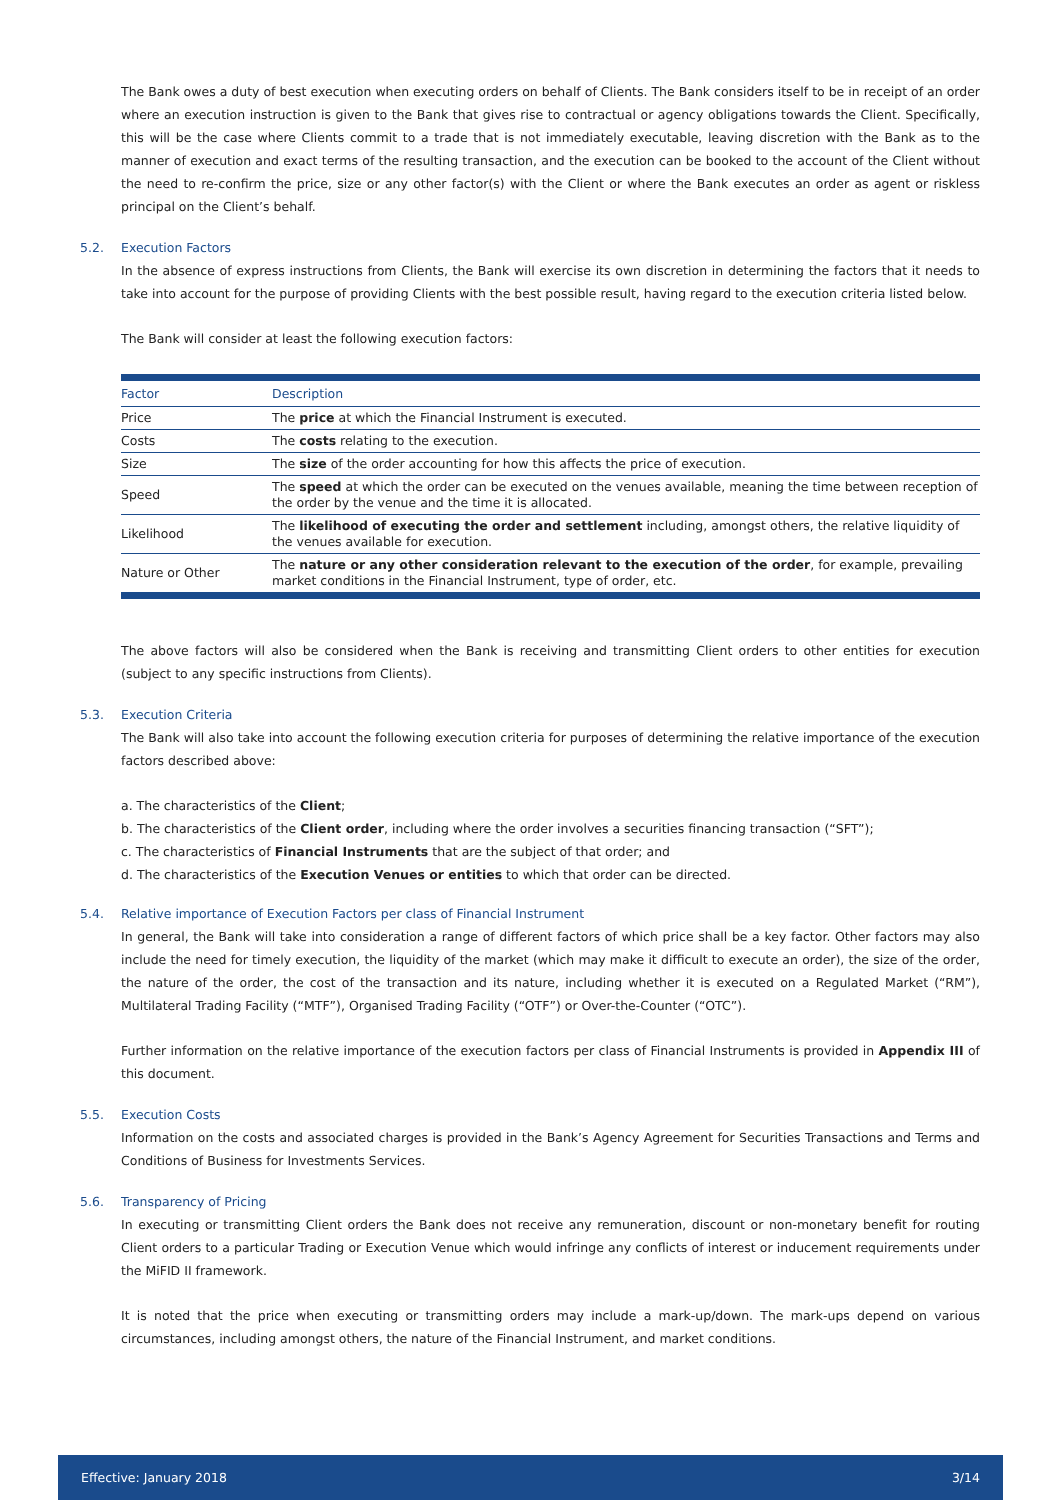The Bank owes a duty of best execution when executing orders on behalf of Clients. The Bank considers itself to be in receipt of an order where an execution instruction is given to the Bank that gives rise to contractual or agency obligations towards the Client. Specifically, this will be the case where Clients commit to a trade that is not immediately executable, leaving discretion with the Bank as to the manner of execution and exact terms of the resulting transaction, and the execution can be booked to the account of the Client without the need to re-confirm the price, size or any other factor(s) with the Client or where the Bank executes an order as agent or riskless principal on the Client’s behalf.
5.2. Execution Factors
In the absence of express instructions from Clients, the Bank will exercise its own discretion in determining the factors that it needs to take into account for the purpose of providing Clients with the best possible result, having regard to the execution criteria listed below.
The Bank will consider at least the following execution factors:
| Factor | Description |
| --- | --- |
| Price | The price at which the Financial Instrument is executed. |
| Costs | The costs relating to the execution. |
| Size | The size of the order accounting for how this affects the price of execution. |
| Speed | The speed at which the order can be executed on the venues available, meaning the time between reception of the order by the venue and the time it is allocated. |
| Likelihood | The likelihood of executing the order and settlement including, amongst others, the relative liquidity of the venues available for execution. |
| Nature or Other | The nature or any other consideration relevant to the execution of the order , for example, prevailing market conditions in the Financial Instrument, type of order, etc. |
The above factors will also be considered when the Bank is receiving and transmitting Client orders to other entities for execution (subject to any specific instructions from Clients).
5.3. Execution Criteria
The Bank will also take into account the following execution criteria for purposes of determining the relative importance of the execution factors described above:
a. The characteristics of the Client;
b. The characteristics of the Client order, including where the order involves a securities financing transaction (“SFT”);
c. The characteristics of Financial Instruments that are the subject of that order; and
d. The characteristics of the Execution Venues or entities to which that order can be directed.
5.4. Relative importance of Execution Factors per class of Financial Instrument
In general, the Bank will take into consideration a range of different factors of which price shall be a key factor. Other factors may also include the need for timely execution, the liquidity of the market (which may make it difficult to execute an order), the size of the order, the nature of the order, the cost of the transaction and its nature, including whether it is executed on a Regulated Market (“RM”), Multilateral Trading Facility (“MTF”), Organised Trading Facility (“OTF”) or Over-the-Counter (“OTC”).
Further information on the relative importance of the execution factors per class of Financial Instruments is provided in Appendix III of this document.
5.5. Execution Costs
Information on the costs and associated charges is provided in the Bank’s Agency Agreement for Securities Transactions and Terms and Conditions of Business for Investments Services.
5.6. Transparency of Pricing
In executing or transmitting Client orders the Bank does not receive any remuneration, discount or non-monetary benefit for routing Client orders to a particular Trading or Execution Venue which would infringe any conflicts of interest or inducement requirements under the MiFID II framework.
It is noted that the price when executing or transmitting orders may include a mark-up/down. The mark-ups depend on various circumstances, including amongst others, the nature of the Financial Instrument, and market conditions.
Effective: January 2018 3/14